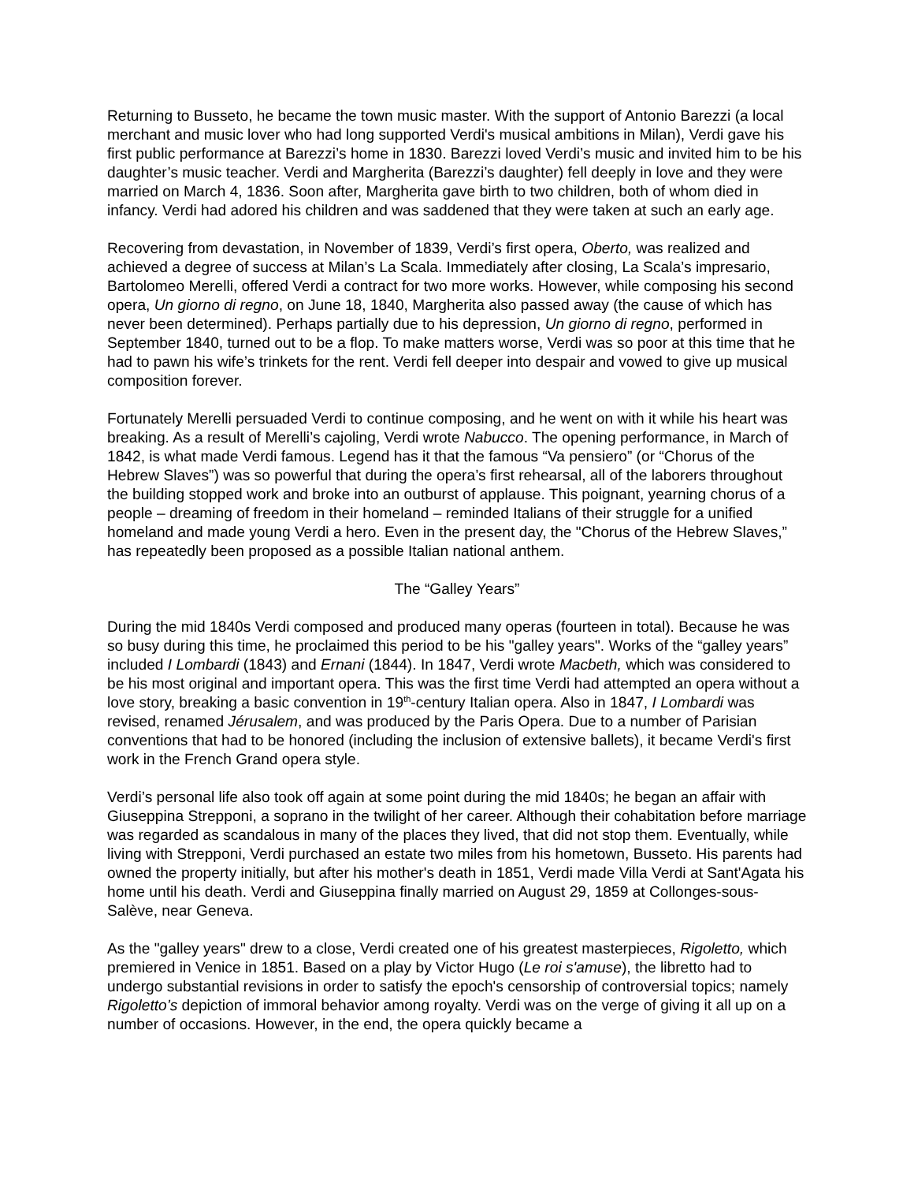Returning to Busseto, he became the town music master. With the support of Antonio Barezzi (a local merchant and music lover who had long supported Verdi's musical ambitions in Milan), Verdi gave his first public performance at Barezzi’s home in 1830. Barezzi loved Verdi’s music and invited him to be his daughter’s music teacher. Verdi and Margherita (Barezzi’s daughter) fell deeply in love and they were married on March 4, 1836. Soon after, Margherita gave birth to two children, both of whom died in infancy. Verdi had adored his children and was saddened that they were taken at such an early age.
Recovering from devastation, in November of 1839, Verdi’s first opera, Oberto, was realized and achieved a degree of success at Milan’s La Scala. Immediately after closing, La Scala’s impresario, Bartolomeo Merelli, offered Verdi a contract for two more works. However, while composing his second opera, Un giorno di regno, on June 18, 1840, Margherita also passed away (the cause of which has never been determined). Perhaps partially due to his depression, Un giorno di regno, performed in September 1840, turned out to be a flop. To make matters worse, Verdi was so poor at this time that he had to pawn his wife’s trinkets for the rent. Verdi fell deeper into despair and vowed to give up musical composition forever.
Fortunately Merelli persuaded Verdi to continue composing, and he went on with it while his heart was breaking. As a result of Merelli’s cajoling, Verdi wrote Nabucco. The opening performance, in March of 1842, is what made Verdi famous. Legend has it that the famous “Va pensiero” (or “Chorus of the Hebrew Slaves”) was so powerful that during the opera’s first rehearsal, all of the laborers throughout the building stopped work and broke into an outburst of applause. This poignant, yearning chorus of a people – dreaming of freedom in their homeland – reminded Italians of their struggle for a unified homeland and made young Verdi a hero. Even in the present day, the "Chorus of the Hebrew Slaves,” has repeatedly been proposed as a possible Italian national anthem.
The “Galley Years”
During the mid 1840s Verdi composed and produced many operas (fourteen in total). Because he was so busy during this time, he proclaimed this period to be his "galley years". Works of the “galley years” included I Lombardi (1843) and Ernani (1844). In 1847, Verdi wrote Macbeth, which was considered to be his most original and important opera. This was the first time Verdi had attempted an opera without a love story, breaking a basic convention in 19<sup>th</sup>-century Italian opera. Also in 1847, I Lombardi was revised, renamed Jérusalem, and was produced by the Paris Opera. Due to a number of Parisian conventions that had to be honored (including the inclusion of extensive ballets), it became Verdi's first work in the French Grand opera style.
Verdi’s personal life also took off again at some point during the mid 1840s; he began an affair with Giuseppina Strepponi, a soprano in the twilight of her career. Although their cohabitation before marriage was regarded as scandalous in many of the places they lived, that did not stop them. Eventually, while living with Strepponi, Verdi purchased an estate two miles from his hometown, Busseto. His parents had owned the property initially, but after his mother's death in 1851, Verdi made Villa Verdi at Sant'Agata his home until his death. Verdi and Giuseppina finally married on August 29, 1859 at Collonges-sous-Salève, near Geneva.
As the "galley years" drew to a close, Verdi created one of his greatest masterpieces, Rigoletto, which premiered in Venice in 1851. Based on a play by Victor Hugo (Le roi s'amuse), the libretto had to undergo substantial revisions in order to satisfy the epoch's censorship of controversial topics; namely Rigoletto’s depiction of immoral behavior among royalty. Verdi was on the verge of giving it all up on a number of occasions. However, in the end, the opera quickly became a